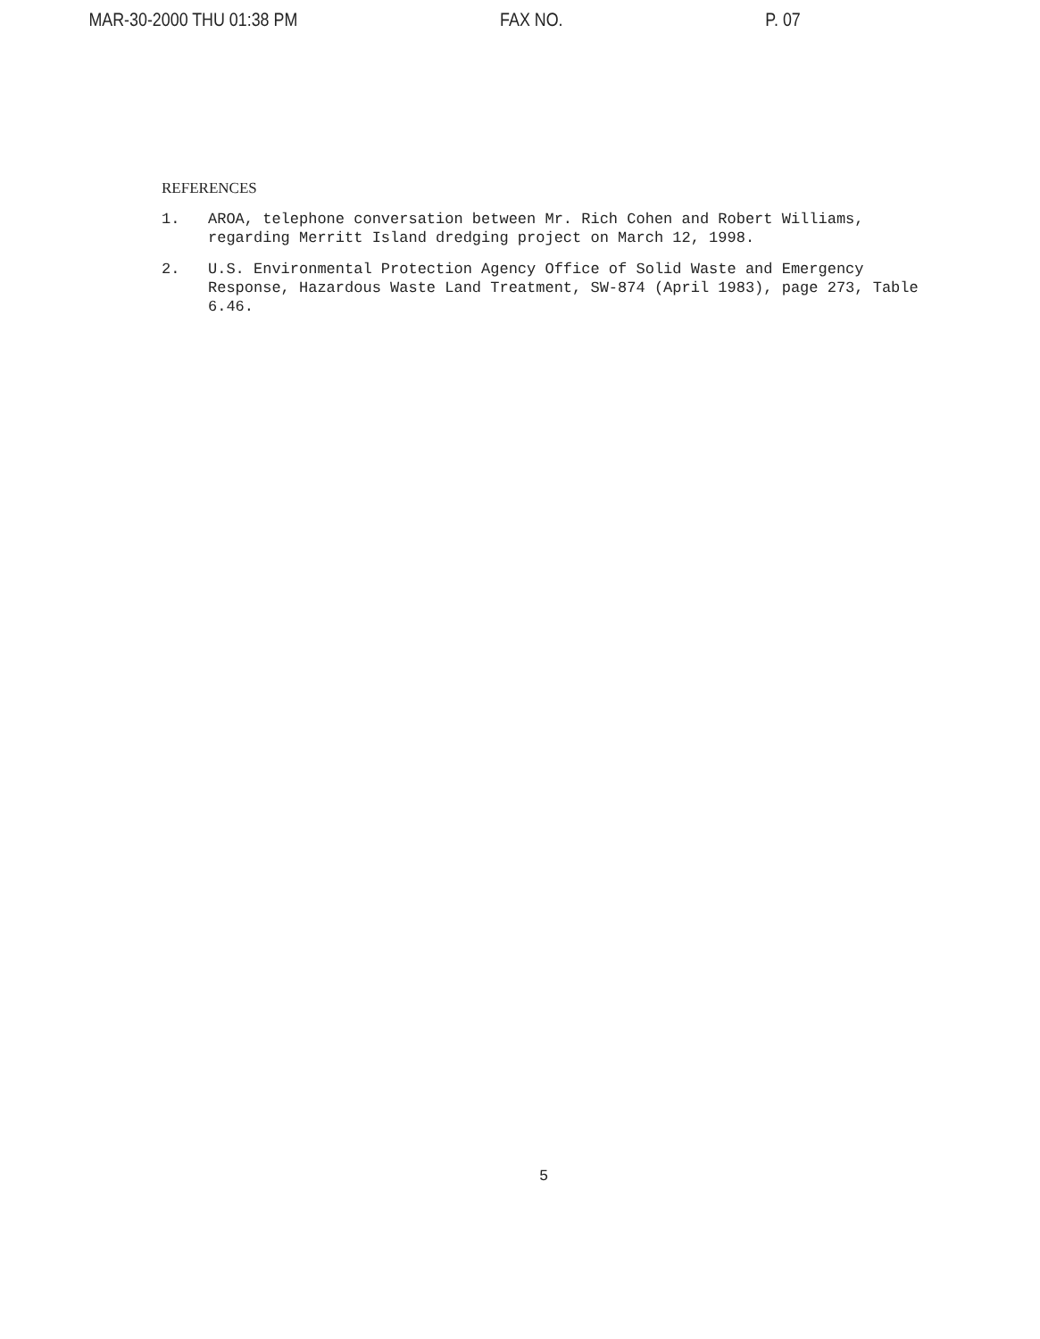MAR-30-2000 THU 01:38 PM FAX NO. P. 07
REFERENCES
1. AROA, telephone conversation between Mr. Rich Cohen and Robert Williams, regarding Merritt Island dredging project on March 12, 1998.
2. U.S. Environmental Protection Agency Office of Solid Waste and Emergency Response, Hazardous Waste Land Treatment, SW-874 (April 1983), page 273, Table 6.46.
5